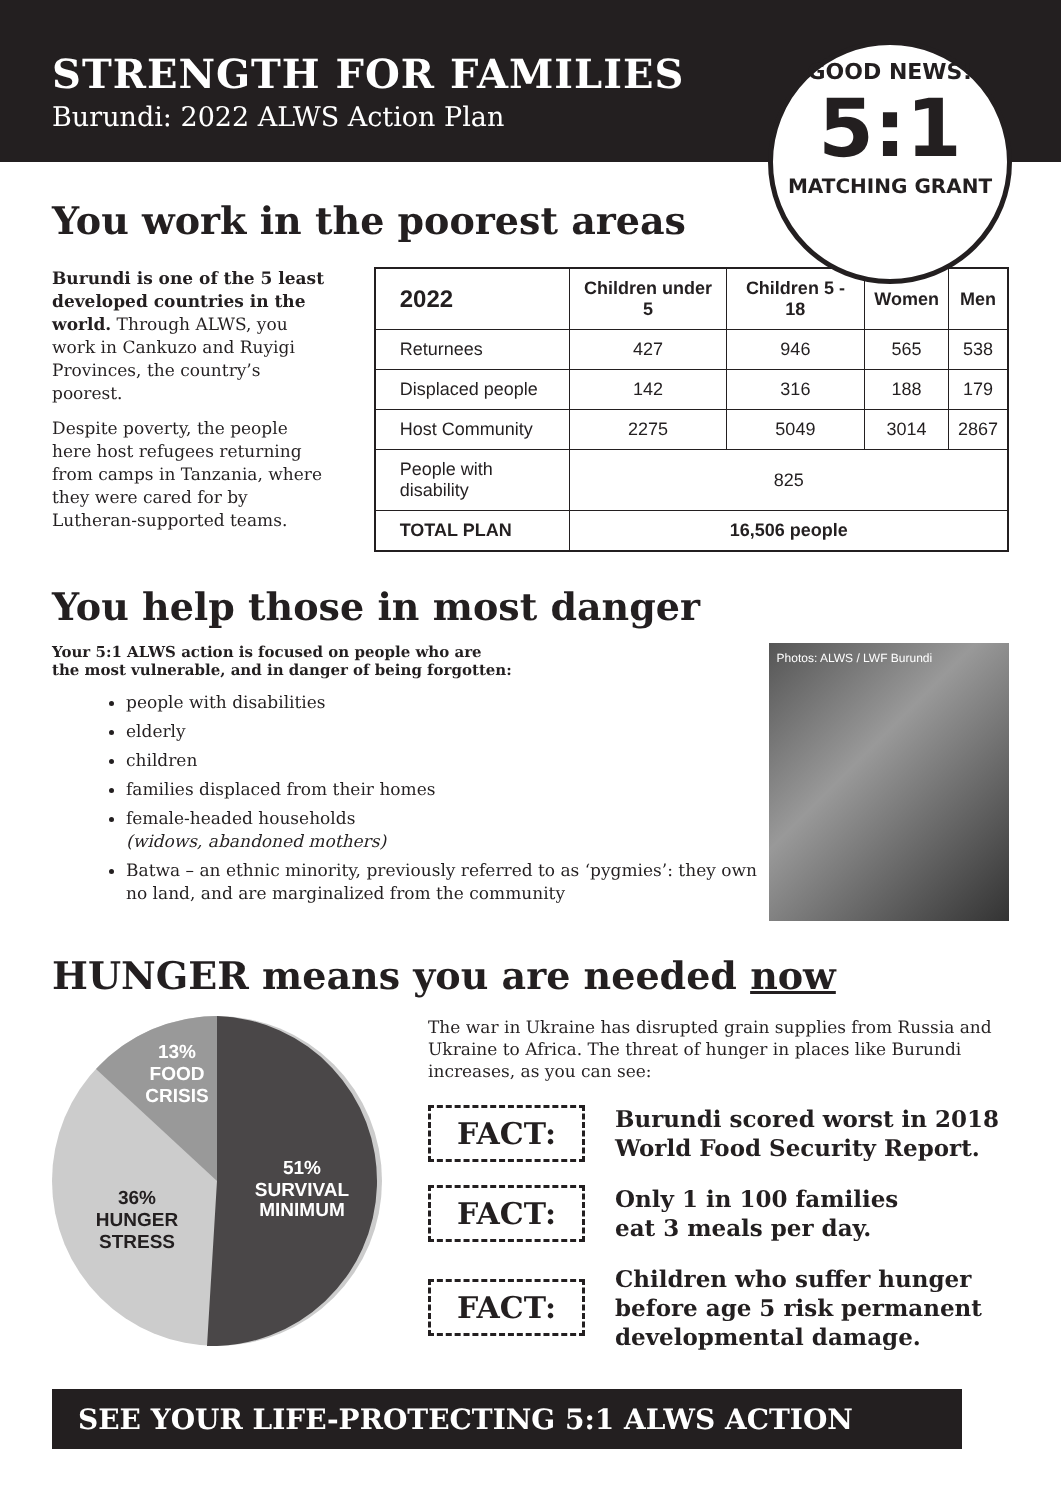STRENGTH FOR FAMILIES
Burundi: 2022 ALWS Action Plan
GOOD NEWS!
5:1
MATCHING GRANT
You work in the poorest areas
Burundi is one of the 5 least developed countries in the world. Through ALWS, you work in Cankuzo and Ruyigi Provinces, the country’s poorest.
Despite poverty, the people here host refugees returning from camps in Tanzania, where they were cared for by Lutheran-supported teams.
| 2022 | Children under 5 | Children 5 - 18 | Women | Men |
| --- | --- | --- | --- | --- |
| Returnees | 427 | 946 | 565 | 538 |
| Displaced people | 142 | 316 | 188 | 179 |
| Host Community | 2275 | 5049 | 3014 | 2867 |
| People with disability | 825 | | | |
| TOTAL PLAN | 16,506 people | | | |
You help those in most danger
Your 5:1 ALWS action is focused on people who are
the most vulnerable, and in danger of being forgotten:
people with disabilities
elderly
children
families displaced from their homes
female-headed households
(widows, abandoned mothers)
Batwa – an ethnic minority, previously referred to as ‘pygmies’: they own no land, and are marginalized from the community
Photos: ALWS / LWF Burundi
HUNGER means you are needed now
51%
SURVIVAL
MINIMUM
13%
FOOD
CRISIS
36%
HUNGER
STRESS
The war in Ukraine has disrupted grain supplies from Russia and Ukraine to Africa. The threat of hunger in places like Burundi increases, as you can see:
FACT:
Burundi scored worst in 2018
World Food Security Report.
FACT:
Only 1 in 100 families
eat 3 meals per day.
FACT:
Children who suffer hunger
before age 5 risk permanent
developmental damage.
SEE YOUR LIFE-PROTECTING 5:1 ALWS ACTION